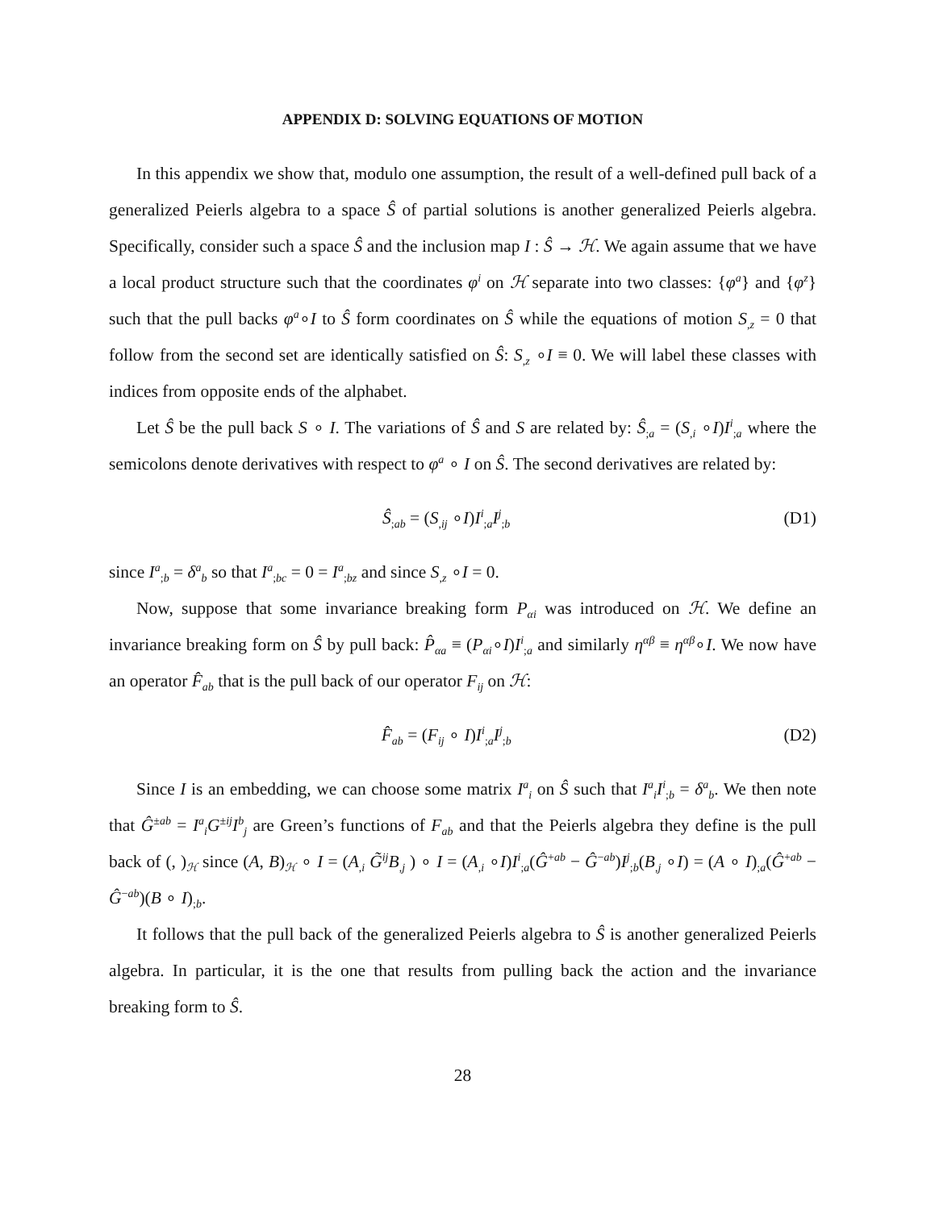APPENDIX D: SOLVING EQUATIONS OF MOTION
In this appendix we show that, modulo one assumption, the result of a well-defined pull back of a generalized Peierls algebra to a space Ŝ of partial solutions is another generalized Peierls algebra. Specifically, consider such a space Ŝ and the inclusion map I : Ŝ → ℋ. We again assume that we have a local product structure such that the coordinates φ<sup>i</sup> on ℋ separate into two classes: {φ<sup>a</sup>} and {φ<sup>z</sup>} such that the pull backs φ<sup>a</sup>∘I to Ŝ form coordinates on Ŝ while the equations of motion S<sub>,z</sub> = 0 that follow from the second set are identically satisfied on Ŝ: S<sub>,z</sub> ∘I ≡ 0. We will label these classes with indices from opposite ends of the alphabet.
Let Ŝ be the pull back S ∘ I. The variations of Ŝ and S are related by: Ŝ<sub>;a</sub> = (S<sub>,i</sub> ∘I)I<sup>i</sup><sub>;a</sub> where the semicolons denote derivatives with respect to φ<sup>a</sup> ∘ I on Ŝ. The second derivatives are related by:
Ŝ<sub>;ab</sub> = (S<sub>,ij</sub> ∘I)I<sup>i</sup><sub>;a</sub>I<sup>j</sup><sub>;b</sub> (D1)
since I<sup>a</sup><sub>;b</sub> = δ<sup>a</sup><sub>b</sub> so that I<sup>a</sup><sub>;bc</sub> = 0 = I<sup>a</sup><sub>;bz</sub> and since S<sub>,z</sub> ∘I = 0.
Now, suppose that some invariance breaking form P<sub>αi</sub> was introduced on ℋ. We define an invariance breaking form on Ŝ by pull back: P̂<sub>αa</sub> ≡ (P<sub>αi</sub>∘I)I<sup>i</sup><sub>;a</sub> and similarly η<sup>αβ</sup> ≡ η<sup>αβ</sup>∘I. We now have an operator F̂<sub>ab</sub> that is the pull back of our operator F<sub>ij</sub> on ℋ:
F̂<sub>ab</sub> = (F<sub>ij</sub> ∘ I)I<sup>i</sup><sub>;a</sub>I<sup>j</sup><sub>;b</sub> (D2)
Since I is an embedding, we can choose some matrix I<sup>a</sup><sub>i</sub> on Ŝ such that I<sup>a</sup><sub>i</sub>I<sup>i</sup><sub>;b</sub> = δ<sup>a</sup><sub>b</sub>. We then note that Ĝ<sup>±ab</sup> = I<sup>a</sup><sub>i</sub>G<sup>±ij</sup>I<sup>b</sup><sub>j</sub> are Green’s functions of F<sub>ab</sub> and that the Peierls algebra they define is the pull back of (, )<sub>ℋ</sub> since (A, B)<sub>ℋ</sub> ∘ I = (A<sub>,i</sub> G̃<sup>ij</sup>B<sub>,j</sub> ) ∘ I = (A<sub>,i</sub> ∘I)I<sup>i</sup><sub>;a</sub>(Ĝ<sup>+ab</sup> − Ĝ<sup>−ab</sup>)I<sup>j</sup><sub>;b</sub>(B<sub>,j</sub> ∘I) = (A ∘ I)<sub>;a</sub>(Ĝ<sup>+ab</sup> − Ĝ<sup>−ab</sup>)(B ∘ I)<sub>;b</sub>.
It follows that the pull back of the generalized Peierls algebra to Ŝ is another generalized Peierls algebra. In particular, it is the one that results from pulling back the action and the invariance breaking form to Ŝ.
28